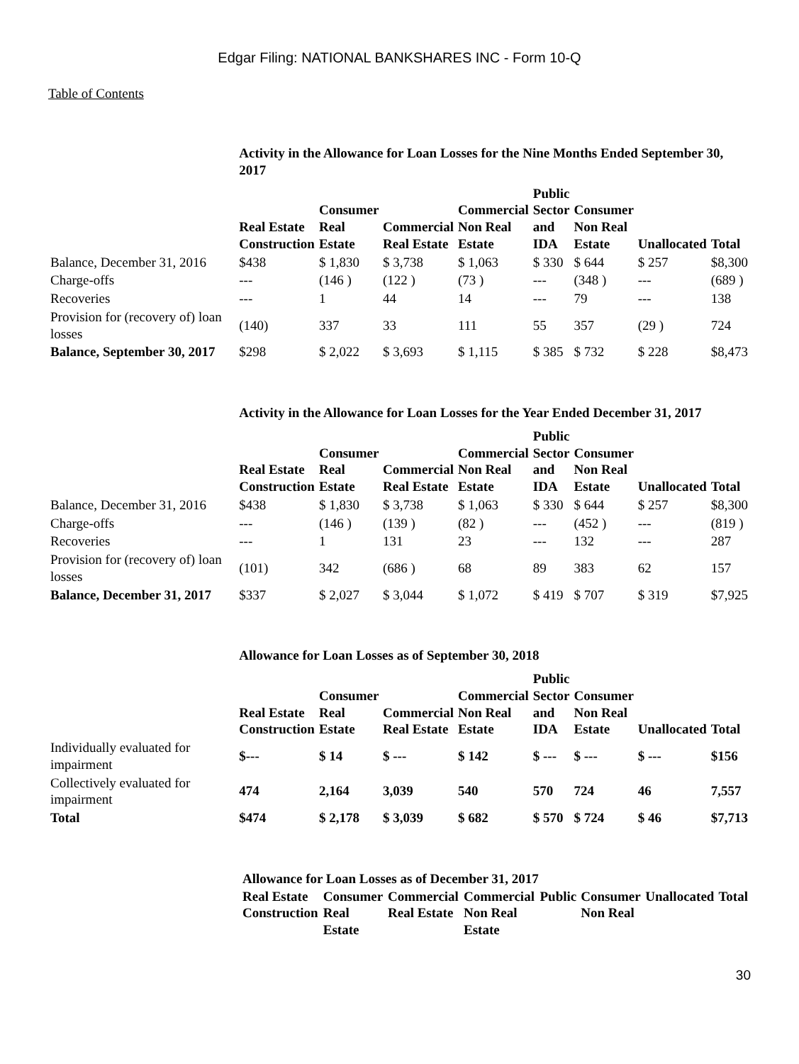Edgar Filing: NATIONAL BANKSHARES INC - Form 10-Q
Table of Contents
| | Activity in the Allowance for Loan Losses for the Nine Months Ended September 30, 2017 | | | | | | | |
| | Real Estate Construction | Consumer Real Estate | Commercial Real Estate | Commercial Non Real Estate | Public Sector and IDA | Consumer Non Real Estate | Unallocated | Total |
| Balance, December 31, 2016 | $438 | $ 1,830 | $ 3,738 | $ 1,063 | $ 330 | $ 644 | $ 257 | $8,300 |
| Charge-offs | --- | (146 ) | (122 ) | (73 ) | --- | (348 ) | --- | (689 ) |
| Recoveries | --- | 1 | 44 | 14 | --- | 79 | --- | 138 |
| Provision for (recovery of) loan losses | (140) | 337 | 33 | 111 | 55 | 357 | (29 ) | 724 |
| Balance, September 30, 2017 | $298 | $ 2,022 | $ 3,693 | $ 1,115 | $ 385 | $ 732 | $ 228 | $8,473 |
| | Activity in the Allowance for Loan Losses for the Year Ended December 31, 2017 | | | | | | | |
| | Real Estate Construction | Consumer Real Estate | Commercial Real Estate | Commercial Non Real Estate | Public Sector and IDA | Consumer Non Real Estate | Unallocated | Total |
| Balance, December 31, 2016 | $438 | $ 1,830 | $ 3,738 | $ 1,063 | $ 330 | $ 644 | $ 257 | $8,300 |
| Charge-offs | --- | (146 ) | (139 ) | (82 ) | --- | (452 ) | --- | (819 ) |
| Recoveries | --- | 1 | 131 | 23 | --- | 132 | --- | 287 |
| Provision for (recovery of) loan losses | (101) | 342 | (686 ) | 68 | 89 | 383 | 62 | 157 |
| Balance, December 31, 2017 | $337 | $ 2,027 | $ 3,044 | $ 1,072 | $ 419 | $ 707 | $ 319 | $7,925 |
| | Allowance for Loan Losses as of September 30, 2018 | | | | | | | |
| | Real Estate Construction | Consumer Real Estate | Commercial Real Estate | Commercial Non Real Estate | Public Sector and IDA | Consumer Non Real Estate | Unallocated | Total |
| Individually evaluated for impairment | $--- | $ 14 | $ --- | $ 142 | $ --- | $ --- | $ --- | $156 |
| Collectively evaluated for impairment | 474 | 2,164 | 3,039 | 540 | 570 | 724 | 46 | 7,557 |
| Total | $474 | $ 2,178 | $ 3,039 | $ 682 | $ 570 | $ 724 | $ 46 | $7,713 |
| | Allowance for Loan Losses as of December 31, 2017 | | | | | | | |
| | Real Estate Construction | Consumer Real Estate | Commercial Real Estate | Commercial Non Real Estate | Public | Consumer Non Real | Unallocated | Total |
30